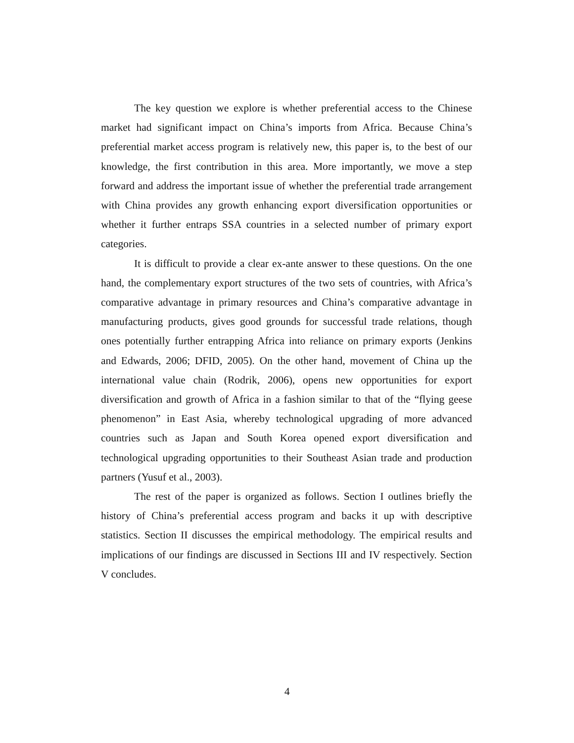The key question we explore is whether preferential access to the Chinese market had significant impact on China’s imports from Africa. Because China’s preferential market access program is relatively new, this paper is, to the best of our knowledge, the first contribution in this area. More importantly, we move a step forward and address the important issue of whether the preferential trade arrangement with China provides any growth enhancing export diversification opportunities or whether it further entraps SSA countries in a selected number of primary export categories.
It is difficult to provide a clear ex-ante answer to these questions. On the one hand, the complementary export structures of the two sets of countries, with Africa’s comparative advantage in primary resources and China’s comparative advantage in manufacturing products, gives good grounds for successful trade relations, though ones potentially further entrapping Africa into reliance on primary exports (Jenkins and Edwards, 2006; DFID, 2005). On the other hand, movement of China up the international value chain (Rodrik, 2006), opens new opportunities for export diversification and growth of Africa in a fashion similar to that of the “flying geese phenomenon” in East Asia, whereby technological upgrading of more advanced countries such as Japan and South Korea opened export diversification and technological upgrading opportunities to their Southeast Asian trade and production partners (Yusuf et al., 2003).
The rest of the paper is organized as follows. Section I outlines briefly the history of China’s preferential access program and backs it up with descriptive statistics. Section II discusses the empirical methodology. The empirical results and implications of our findings are discussed in Sections III and IV respectively. Section V concludes.
4